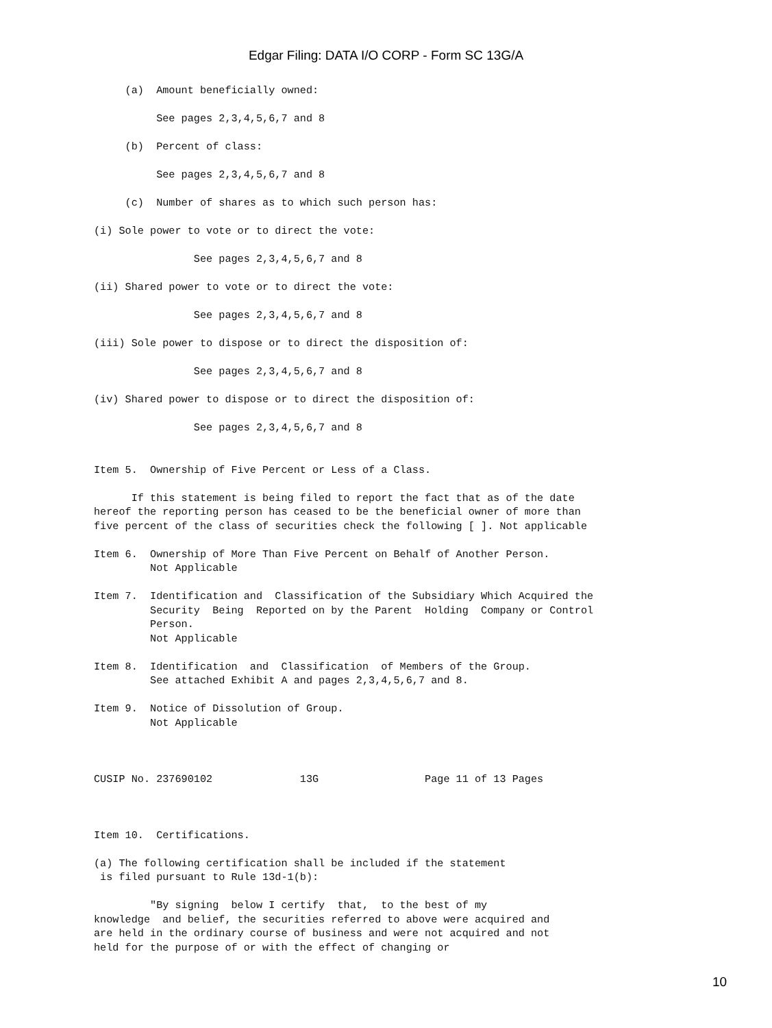Edgar Filing: DATA I/O CORP - Form SC 13G/A
     (a)  Amount beneficially owned:

          See pages 2,3,4,5,6,7 and 8

     (b)  Percent of class:

          See pages 2,3,4,5,6,7 and 8

     (c)  Number of shares as to which such person has:

(i) Sole power to vote or to direct the vote:

                See pages 2,3,4,5,6,7 and 8

(ii) Shared power to vote or to direct the vote:

                See pages 2,3,4,5,6,7 and 8

(iii) Sole power to dispose or to direct the disposition of:

                See pages 2,3,4,5,6,7 and 8

(iv) Shared power to dispose or to direct the disposition of:

                See pages 2,3,4,5,6,7 and 8


Item 5.  Ownership of Five Percent or Less of a Class.

      If this statement is being filed to report the fact that as of the date
hereof the reporting person has ceased to be the beneficial owner of more than
five percent of the class of securities check the following [ ]. Not applicable

Item 6.  Ownership of More Than Five Percent on Behalf of Another Person.
         Not Applicable

Item 7.  Identification and  Classification of the Subsidiary Which Acquired the
         Security  Being  Reported on by the Parent  Holding  Company or Control
         Person.
         Not Applicable

Item 8.  Identification  and  Classification  of Members of the Group.
         See attached Exhibit A and pages 2,3,4,5,6,7 and 8.

Item 9.  Notice of Dissolution of Group.
         Not Applicable



CUSIP No. 237690102              13G                 Page 11 of 13 Pages



Item 10.  Certifications.

(a) The following certification shall be included if the statement
 is filed pursuant to Rule 13d-1(b):

         "By signing  below I certify  that,  to the best of my
knowledge  and belief, the securities referred to above were acquired and
are held in the ordinary course of business and were not acquired and not
held for the purpose of or with the effect of changing or
10